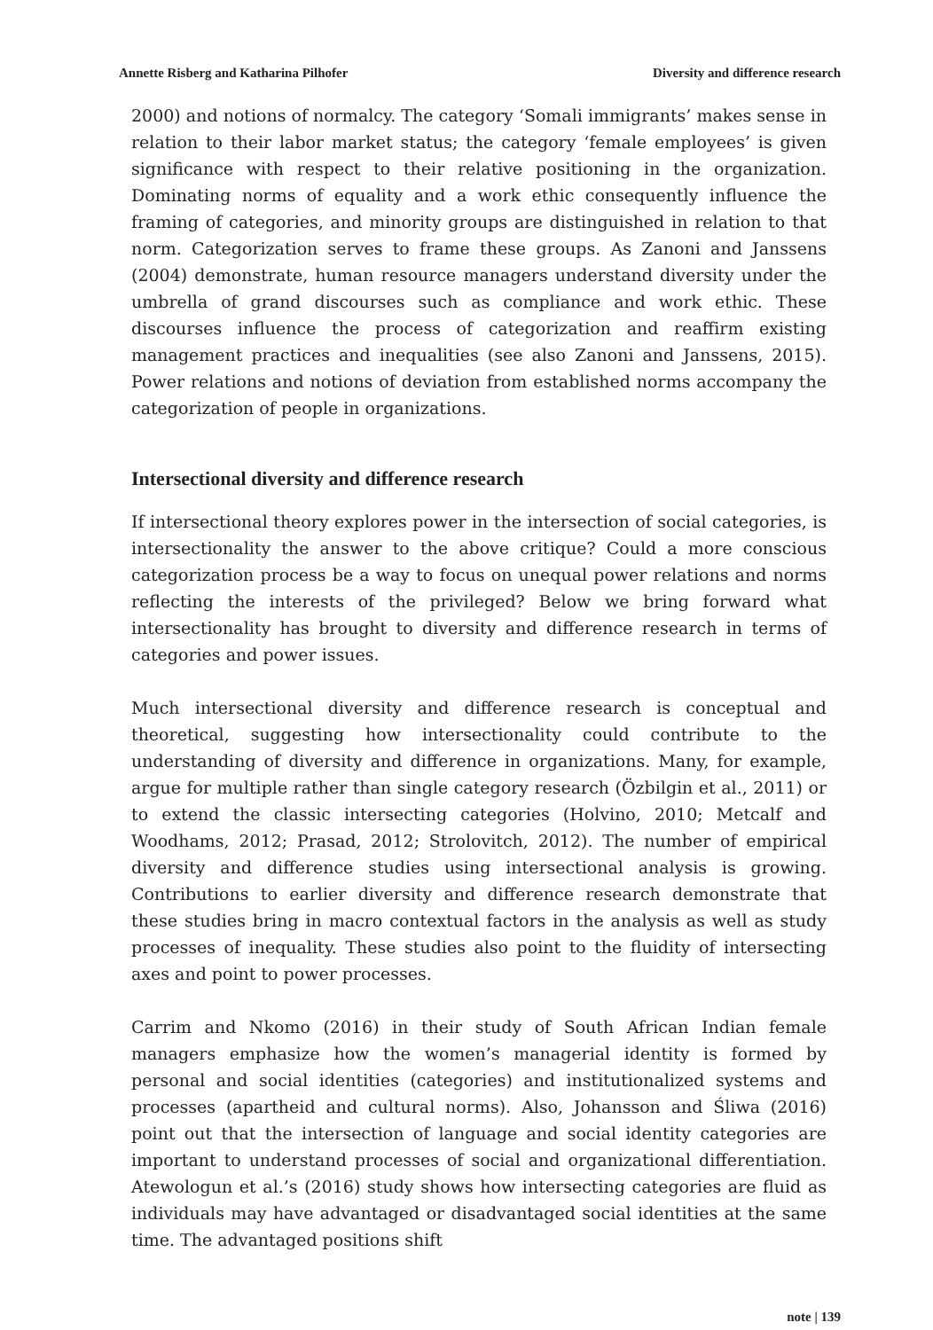Annette Risberg and Katharina Pilhofer Diversity and difference research
2000) and notions of normalcy. The category ‘Somali immigrants’ makes sense in relation to their labor market status; the category ‘female employees’ is given significance with respect to their relative positioning in the organization. Dominating norms of equality and a work ethic consequently influence the framing of categories, and minority groups are distinguished in relation to that norm. Categorization serves to frame these groups. As Zanoni and Janssens (2004) demonstrate, human resource managers understand diversity under the umbrella of grand discourses such as compliance and work ethic. These discourses influence the process of categorization and reaffirm existing management practices and inequalities (see also Zanoni and Janssens, 2015). Power relations and notions of deviation from established norms accompany the categorization of people in organizations.
Intersectional diversity and difference research
If intersectional theory explores power in the intersection of social categories, is intersectionality the answer to the above critique? Could a more conscious categorization process be a way to focus on unequal power relations and norms reflecting the interests of the privileged? Below we bring forward what intersectionality has brought to diversity and difference research in terms of categories and power issues.
Much intersectional diversity and difference research is conceptual and theoretical, suggesting how intersectionality could contribute to the understanding of diversity and difference in organizations. Many, for example, argue for multiple rather than single category research (Özbilgin et al., 2011) or to extend the classic intersecting categories (Holvino, 2010; Metcalf and Woodhams, 2012; Prasad, 2012; Strolovitch, 2012). The number of empirical diversity and difference studies using intersectional analysis is growing. Contributions to earlier diversity and difference research demonstrate that these studies bring in macro contextual factors in the analysis as well as study processes of inequality. These studies also point to the fluidity of intersecting axes and point to power processes.
Carrim and Nkomo (2016) in their study of South African Indian female managers emphasize how the women’s managerial identity is formed by personal and social identities (categories) and institutionalized systems and processes (apartheid and cultural norms). Also, Johansson and Śliwa (2016) point out that the intersection of language and social identity categories are important to understand processes of social and organizational differentiation. Atewologun et al.’s (2016) study shows how intersecting categories are fluid as individuals may have advantaged or disadvantaged social identities at the same time. The advantaged positions shift
note | 139